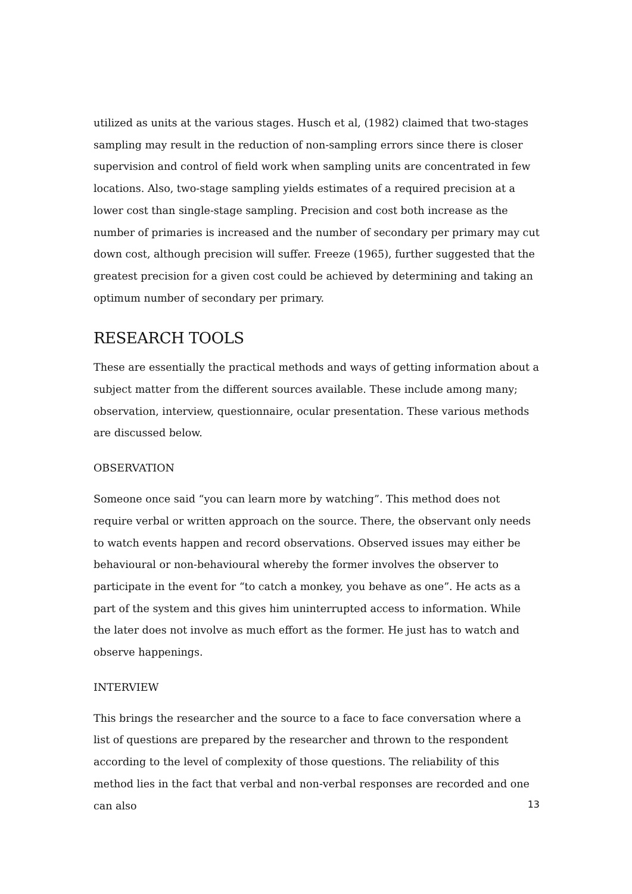utilized as units at the various stages. Husch et al, (1982) claimed that two-stages sampling may result in the reduction of non-sampling errors since there is closer supervision and control of field work when sampling units are concentrated in few locations. Also, two-stage sampling yields estimates of a required precision at a lower cost than single-stage sampling. Precision and cost both increase as the number of primaries is increased and the number of secondary per primary may cut down cost, although precision will suffer. Freeze (1965), further suggested that the greatest precision for a given cost could be achieved by determining and taking an optimum number of secondary per primary.
RESEARCH TOOLS
These are essentially the practical methods and ways of getting information about a subject matter from the different sources available. These include among many; observation, interview, questionnaire, ocular presentation. These various methods are discussed below.
OBSERVATION
Someone once said “you can learn more by watching”. This method does not require verbal or written approach on the source. There, the observant only needs to watch events happen and record observations. Observed issues may either be behavioural or non-behavioural whereby the former involves the observer to participate in the event for “to catch a monkey, you behave as one”. He acts as a part of the system and this gives him uninterrupted access to information. While the later does not involve as much effort as the former. He just has to watch and observe happenings.
INTERVIEW
This brings the researcher and the source to a face to face conversation where a list of questions are prepared by the researcher and thrown to the respondent according to the level of complexity of those questions. The reliability of this method lies in the fact that verbal and non-verbal responses are recorded and one can also
13